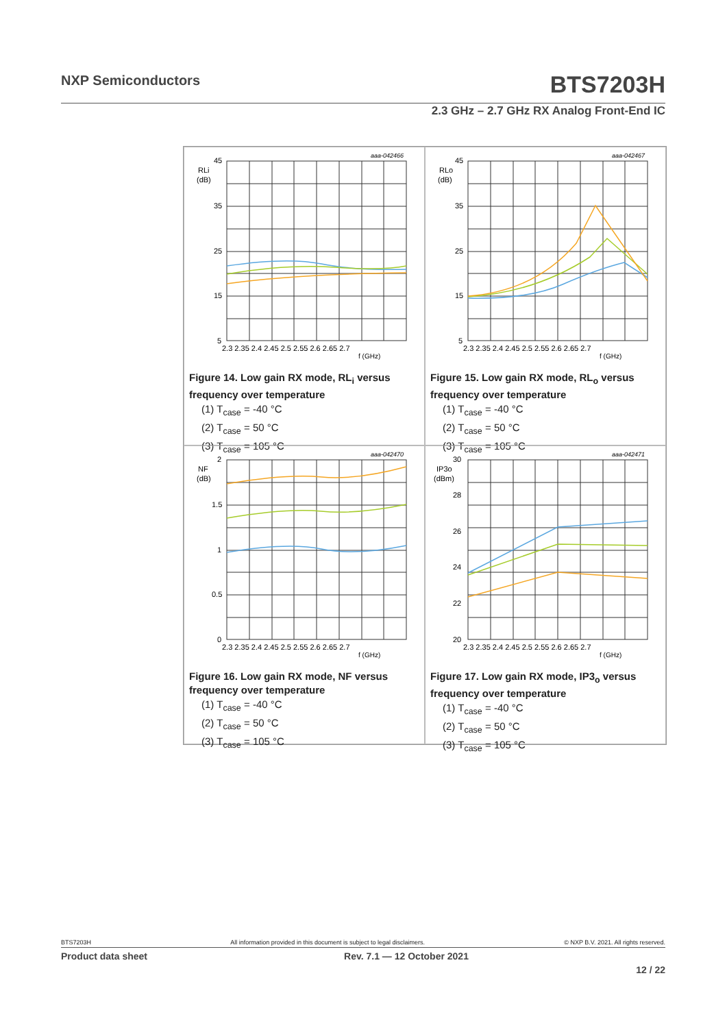NXP Semiconductors BTS7203H
2.3 GHz – 2.7 GHz RX Analog Front-End IC
aaa-042466
45
35
25
15
5
RLi
(dB)
2.3 2.35 2.4 2.45 2.5 2.55 2.6 2.65 2.7
f (GHz)
Figure 14. Low gain RX mode, RL<sub>i</sub> versus frequency over temperature
(1) T<sub>case</sub> = -40 °C
(2) T<sub>case</sub> = 50 °C
(3) T<sub>case</sub> = 105 °C
aaa-042467
45
35
25
15
5
RLo
(dB)
2.3 2.35 2.4 2.45 2.5 2.55 2.6 2.65 2.7
f (GHz)
Figure 15. Low gain RX mode, RL<sub>o</sub> versus frequency over temperature
(1) T<sub>case</sub> = -40 °C
(2) T<sub>case</sub> = 50 °C
(3) T<sub>case</sub> = 105 °C
aaa-042470
2
1.5
1
0.5
0
NF
(dB)
2.3 2.35 2.4 2.45 2.5 2.55 2.6 2.65 2.7
f (GHz)
Figure 16. Low gain RX mode, NF versus frequency over temperature
(1) T<sub>case</sub> = -40 °C
(2) T<sub>case</sub> = 50 °C
(3) T<sub>case</sub> = 105 °C
aaa-042471
30
28
26
24
22
20
IP3o
(dBm)
2.3 2.35 2.4 2.45 2.5 2.55 2.6 2.65 2.7
f (GHz)
Figure 17. Low gain RX mode, IP3<sub>o</sub> versus frequency over temperature
(1) T<sub>case</sub> = -40 °C
(2) T<sub>case</sub> = 50 °C
(3) T<sub>case</sub> = 105 °C
BTS7203H All information provided in this document is subject to legal disclaimers. © NXP B.V. 2021. All rights reserved.
Product data sheet Rev. 7.1 — 12 October 2021
12 / 22